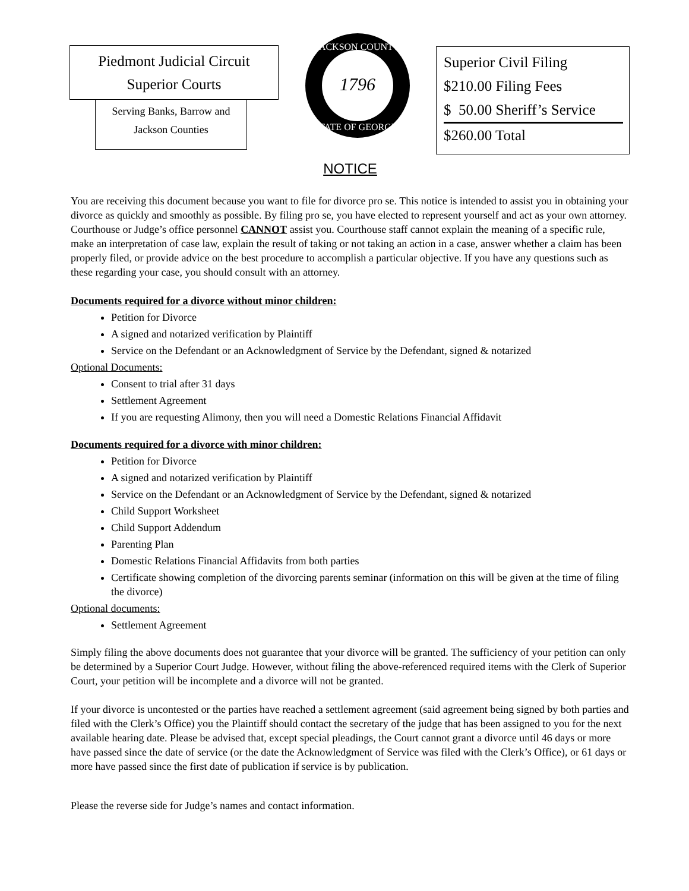Piedmont Judicial Circuit
Superior Courts
Serving Banks, Barrow and
Jackson Counties
1796
JACKSON COUNTY
STATE OF GEORGIA
Superior Civil Filing
$210.00 Filing Fees
$ 50.00 Sheriff’s Service
$260.00 Total
NOTICE
You are receiving this document because you want to file for divorce pro se. This notice is intended to assist you in obtaining your divorce as quickly and smoothly as possible. By filing pro se, you have elected to represent yourself and act as your own attorney. Courthouse or Judge’s office personnel CANNOT assist you. Courthouse staff cannot explain the meaning of a specific rule, make an interpretation of case law, explain the result of taking or not taking an action in a case, answer whether a claim has been properly filed, or provide advice on the best procedure to accomplish a particular objective. If you have any questions such as these regarding your case, you should consult with an attorney.
Documents required for a divorce without minor children:
Petition for Divorce
A signed and notarized verification by Plaintiff
Service on the Defendant or an Acknowledgment of Service by the Defendant, signed & notarized
Optional Documents:
Consent to trial after 31 days
Settlement Agreement
If you are requesting Alimony, then you will need a Domestic Relations Financial Affidavit
Documents required for a divorce with minor children:
Petition for Divorce
A signed and notarized verification by Plaintiff
Service on the Defendant or an Acknowledgment of Service by the Defendant, signed & notarized
Child Support Worksheet
Child Support Addendum
Parenting Plan
Domestic Relations Financial Affidavits from both parties
Certificate showing completion of the divorcing parents seminar (information on this will be given at the time of filing the divorce)
Optional documents:
Settlement Agreement
Simply filing the above documents does not guarantee that your divorce will be granted. The sufficiency of your petition can only be determined by a Superior Court Judge. However, without filing the above-referenced required items with the Clerk of Superior Court, your petition will be incomplete and a divorce will not be granted.
If your divorce is uncontested or the parties have reached a settlement agreement (said agreement being signed by both parties and filed with the Clerk’s Office) you the Plaintiff should contact the secretary of the judge that has been assigned to you for the next available hearing date. Please be advised that, except special pleadings, the Court cannot grant a divorce until 46 days or more have passed since the date of service (or the date the Acknowledgment of Service was filed with the Clerk’s Office), or 61 days or more have passed since the first date of publication if service is by publication.
Please the reverse side for Judge’s names and contact information.